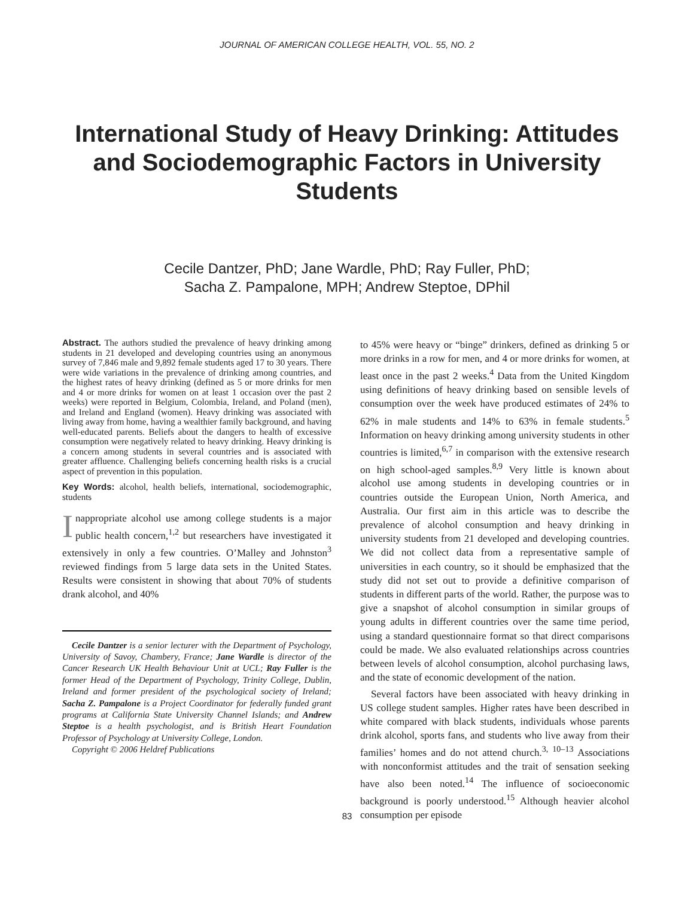JOURNAL OF AMERICAN COLLEGE HEALTH, VOL. 55, NO. 2
International Study of Heavy Drinking: Attitudes and Sociodemographic Factors in University Students
Cecile Dantzer, PhD; Jane Wardle, PhD; Ray Fuller, PhD;
Sacha Z. Pampalone, MPH; Andrew Steptoe, DPhil
Abstract. The authors studied the prevalence of heavy drinking among students in 21 developed and developing countries using an anonymous survey of 7,846 male and 9,892 female students aged 17 to 30 years. There were wide variations in the prevalence of drinking among countries, and the highest rates of heavy drinking (defined as 5 or more drinks for men and 4 or more drinks for women on at least 1 occasion over the past 2 weeks) were reported in Belgium, Colombia, Ireland, and Poland (men), and Ireland and England (women). Heavy drinking was associated with living away from home, having a wealthier family background, and having well-educated parents. Beliefs about the dangers to health of excessive consumption were negatively related to heavy drinking. Heavy drinking is a concern among students in several countries and is associated with greater affluence. Challenging beliefs concerning health risks is a crucial aspect of prevention in this population.
Key Words: alcohol, health beliefs, international, sociodemographic, students
Inappropriate alcohol use among college students is a major public health concern,<sup>1,2</sup> but researchers have investigated it extensively in only a few countries. O’Malley and Johnston<sup>3</sup> reviewed findings from 5 large data sets in the United States. Results were consistent in showing that about 70% of students drank alcohol, and 40%
Cecile Dantzer is a senior lecturer with the Department of Psychology, University of Savoy, Chambery, France; Jane Wardle is director of the Cancer Research UK Health Behaviour Unit at UCL; Ray Fuller is the former Head of the Department of Psychology, Trinity College, Dublin, Ireland and former president of the psychological society of Ireland; Sacha Z. Pampalone is a Project Coordinator for federally funded grant programs at California State University Channel Islands; and Andrew Steptoe is a health psychologist, and is British Heart Foundation Professor of Psychology at University College, London.
Copyright © 2006 Heldref Publications
to 45% were heavy or “binge” drinkers, defined as drinking 5 or more drinks in a row for men, and 4 or more drinks for women, at least once in the past 2 weeks.<sup>4</sup> Data from the United Kingdom using definitions of heavy drinking based on sensible levels of consumption over the week have produced estimates of 24% to 62% in male students and 14% to 63% in female students.<sup>5</sup> Information on heavy drinking among university students in other countries is limited,<sup>6,7</sup> in comparison with the extensive research on high school-aged samples.<sup>8,9</sup> Very little is known about alcohol use among students in developing countries or in countries outside the European Union, North America, and Australia. Our first aim in this article was to describe the prevalence of alcohol consumption and heavy drinking in university students from 21 developed and developing countries. We did not collect data from a representative sample of universities in each country, so it should be emphasized that the study did not set out to provide a definitive comparison of students in different parts of the world. Rather, the purpose was to give a snapshot of alcohol consumption in similar groups of young adults in different countries over the same time period, using a standard questionnaire format so that direct comparisons could be made. We also evaluated relationships across countries between levels of alcohol consumption, alcohol purchasing laws, and the state of economic development of the nation.
Several factors have been associated with heavy drinking in US college student samples. Higher rates have been described in white compared with black students, individuals whose parents drink alcohol, sports fans, and students who live away from their families’ homes and do not attend church.<sup>3, 10–13</sup> Associations with nonconformist attitudes and the trait of sensation seeking have also been noted.<sup>14</sup> The influence of socioeconomic background is poorly understood.<sup>15</sup> Although heavier alcohol consumption per episode
83